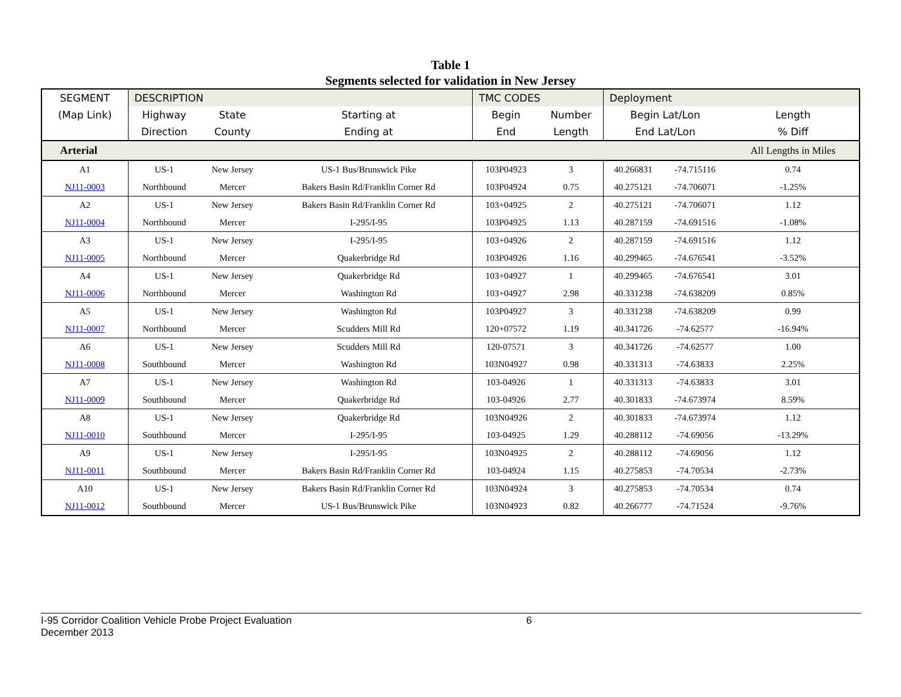Table 1
Segments selected for validation in New Jersey
| SEGMENT | DESCRIPTION | | | TMC CODES | | Deployment | | |
| (Map Link) | Highway | State | Starting at | Begin | Number | Begin Lat/Lon | | Length |
| | Direction | County | Ending at | End | Length | End Lat/Lon | | % Diff |
| Arterial | | | | | | | | All Lengths in Miles |
| A1 | US-1 | New Jersey | US-1 Bus/Brunswick Pike | 103P04923 | 3 | 40.266831 | -74.715116 | 0.74 |
| NJ11-0003 | Northbound | Mercer | Bakers Basin Rd/Franklin Corner Rd | 103P04924 | 0.75 | 40.275121 | -74.706071 | -1.25% |
| A2 | US-1 | New Jersey | Bakers Basin Rd/Franklin Corner Rd | 103+04925 | 2 | 40.275121 | -74.706071 | 1.12 |
| NJ11-0004 | Northbound | Mercer | I-295/I-95 | 103P04925 | 1.13 | 40.287159 | -74.691516 | -1.08% |
| A3 | US-1 | New Jersey | I-295/I-95 | 103+04926 | 2 | 40.287159 | -74.691516 | 1.12 |
| NJ11-0005 | Northbound | Mercer | Quakerbridge Rd | 103P04926 | 1.16 | 40.299465 | -74.676541 | -3.52% |
| A4 | US-1 | New Jersey | Quakerbridge Rd | 103+04927 | 1 | 40.299465 | -74.676541 | 3.01 |
| NJ11-0006 | Northbound | Mercer | Washington Rd | 103+04927 | 2.98 | 40.331238 | -74.638209 | 0.85% |
| A5 | US-1 | New Jersey | Washington Rd | 103P04927 | 3 | 40.331238 | -74.638209 | 0.99 |
| NJ11-0007 | Northbound | Mercer | Scudders Mill Rd | 120+07572 | 1.19 | 40.341726 | -74.62577 | -16.94% |
| A6 | US-1 | New Jersey | Scudders Mill Rd | 120-07571 | 3 | 40.341726 | -74.62577 | 1.00 |
| NJ11-0008 | Southbound | Mercer | Washington Rd | 103N04927 | 0.98 | 40.331313 | -74.63833 | 2.25% |
| A7 | US-1 | New Jersey | Washington Rd | 103-04926 | 1 | 40.331313 | -74.63833 | 3.01 |
| NJ11-0009 | Southbound | Mercer | Quakerbridge Rd | 103-04926 | 2.77 | 40.301833 | -74.673974 | 8.59% |
| A8 | US-1 | New Jersey | Quakerbridge Rd | 103N04926 | 2 | 40.301833 | -74.673974 | 1.12 |
| NJ11-0010 | Southbound | Mercer | I-295/I-95 | 103-04925 | 1.29 | 40.288112 | -74.69056 | -13.29% |
| A9 | US-1 | New Jersey | I-295/I-95 | 103N04925 | 2 | 40.288112 | -74.69056 | 1.12 |
| NJ11-0011 | Southbound | Mercer | Bakers Basin Rd/Franklin Corner Rd | 103-04924 | 1.15 | 40.275853 | -74.70534 | -2.73% |
| A10 | US-1 | New Jersey | Bakers Basin Rd/Franklin Corner Rd | 103N04924 | 3 | 40.275853 | -74.70534 | 0.74 |
| NJ11-0012 | Southbound | Mercer | US-1 Bus/Brunswick Pike | 103N04923 | 0.82 | 40.266777 | -74.71524 | -9.76% |
I-95 Corridor Coalition Vehicle Probe Project Evaluation 6
December 2013